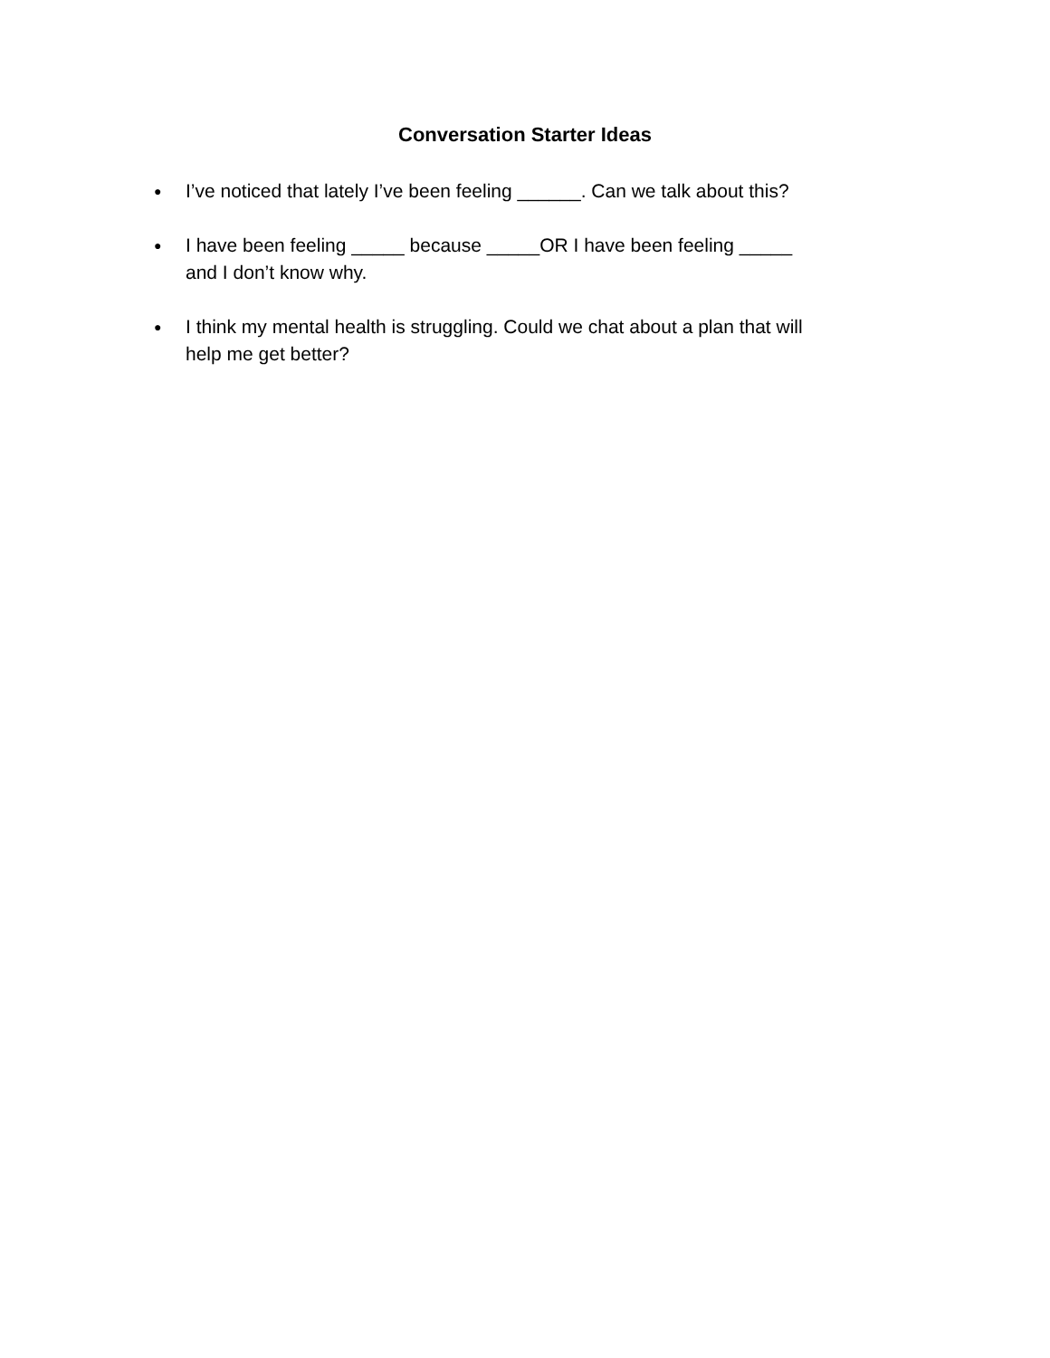Conversation Starter Ideas
● I’ve noticed that lately I’ve been feeling ______. Can we talk about this?
● I have been feeling _____ because _____OR I have been feeling _____ and I don’t know why.
● I think my mental health is struggling. Could we chat about a plan that will help me get better?